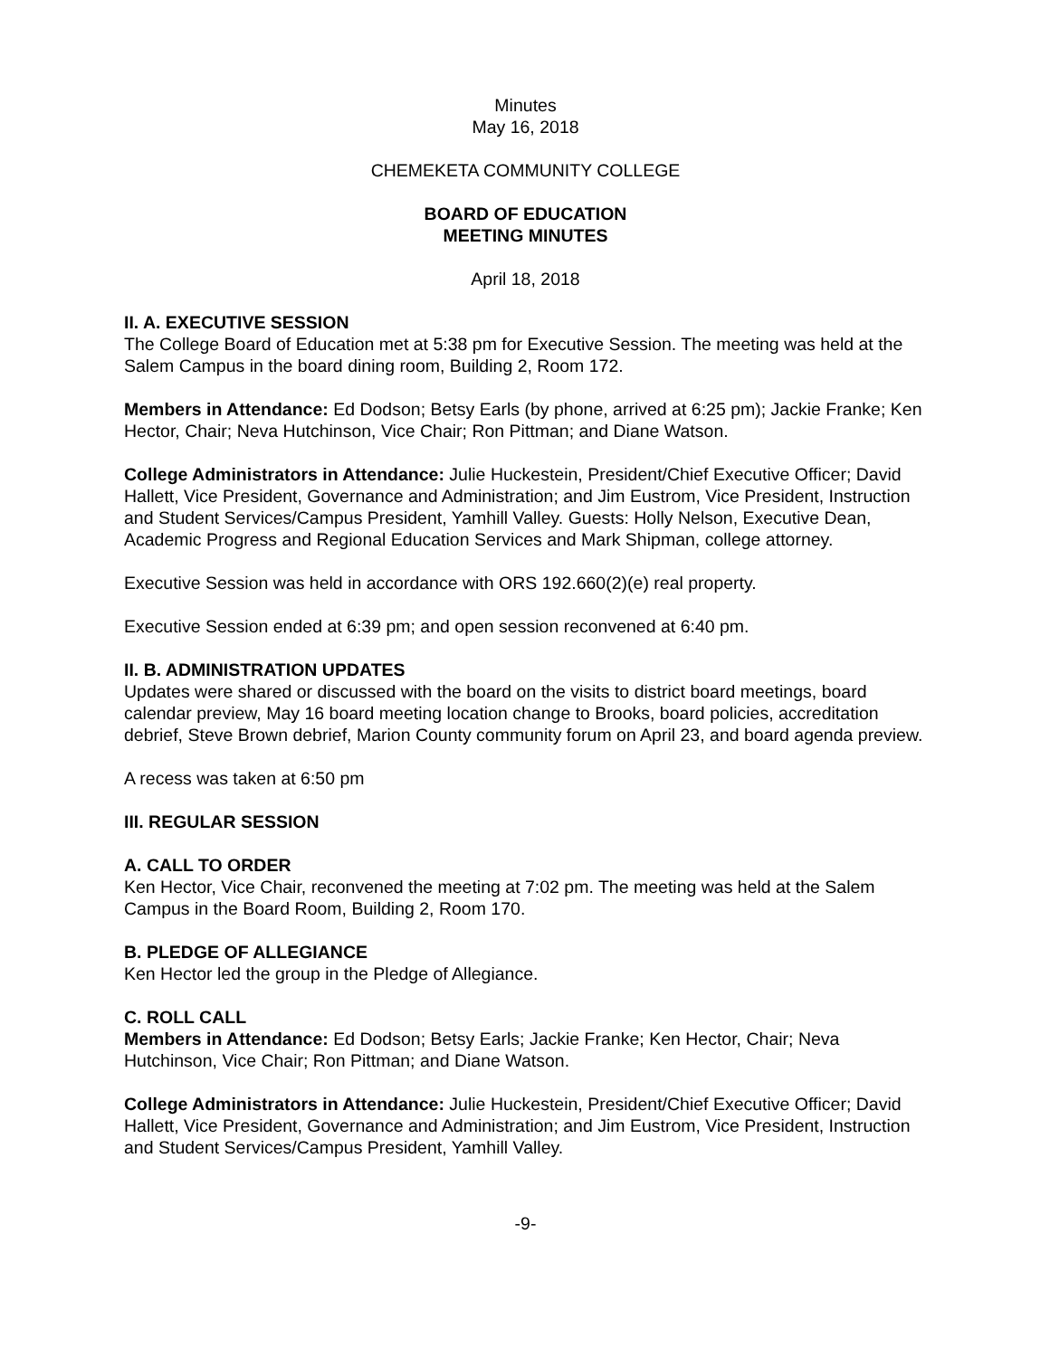Minutes
May 16, 2018
CHEMEKETA COMMUNITY COLLEGE
BOARD OF EDUCATION
MEETING MINUTES
April 18, 2018
II. A. EXECUTIVE SESSION
The College Board of Education met at 5:38 pm for Executive Session. The meeting was held at the Salem Campus in the board dining room, Building 2, Room 172.
Members in Attendance: Ed Dodson; Betsy Earls (by phone, arrived at 6:25 pm); Jackie Franke; Ken Hector, Chair; Neva Hutchinson, Vice Chair; Ron Pittman; and Diane Watson.
College Administrators in Attendance: Julie Huckestein, President/Chief Executive Officer; David Hallett, Vice President, Governance and Administration; and Jim Eustrom, Vice President, Instruction and Student Services/Campus President, Yamhill Valley. Guests: Holly Nelson, Executive Dean, Academic Progress and Regional Education Services and Mark Shipman, college attorney.
Executive Session was held in accordance with ORS 192.660(2)(e) real property.
Executive Session ended at 6:39 pm; and open session reconvened at 6:40 pm.
II. B. ADMINISTRATION UPDATES
Updates were shared or discussed with the board on the visits to district board meetings, board calendar preview, May 16 board meeting location change to Brooks, board policies, accreditation debrief, Steve Brown debrief, Marion County community forum on April 23, and board agenda preview.
A recess was taken at 6:50 pm
III. REGULAR SESSION
A. CALL TO ORDER
Ken Hector, Vice Chair, reconvened the meeting at 7:02 pm. The meeting was held at the Salem Campus in the Board Room, Building 2, Room 170.
B. PLEDGE OF ALLEGIANCE
Ken Hector led the group in the Pledge of Allegiance.
C. ROLL CALL
Members in Attendance: Ed Dodson; Betsy Earls; Jackie Franke; Ken Hector, Chair; Neva Hutchinson, Vice Chair; Ron Pittman; and Diane Watson.
College Administrators in Attendance: Julie Huckestein, President/Chief Executive Officer; David Hallett, Vice President, Governance and Administration; and Jim Eustrom, Vice President, Instruction and Student Services/Campus President, Yamhill Valley.
-9-